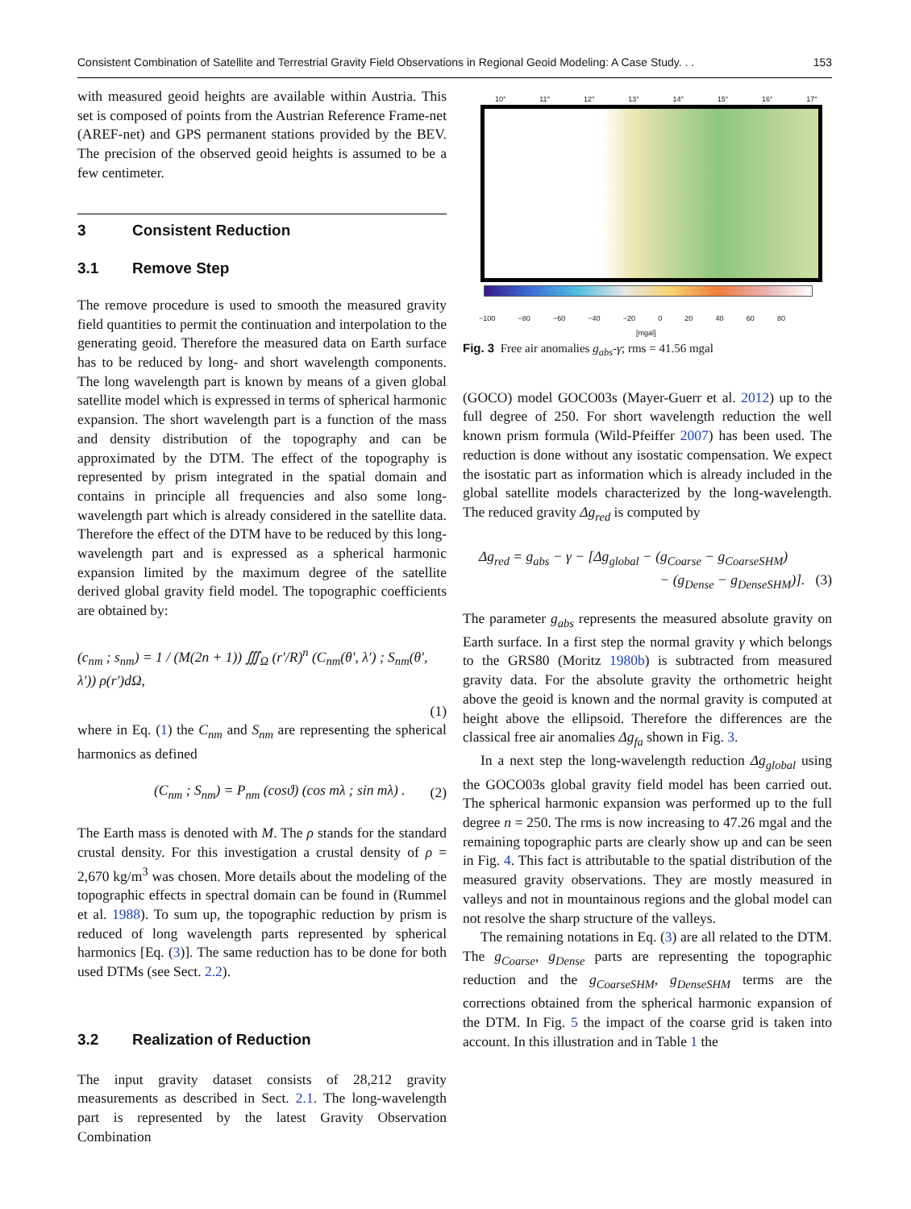Consistent Combination of Satellite and Terrestrial Gravity Field Observations in Regional Geoid Modeling: A Case Study. . . 153
with measured geoid heights are available within Austria. This set is composed of points from the Austrian Reference Frame-net (AREF-net) and GPS permanent stations provided by the BEV. The precision of the observed geoid heights is assumed to be a few centimeter.
3 Consistent Reduction
3.1 Remove Step
The remove procedure is used to smooth the measured gravity field quantities to permit the continuation and interpolation to the generating geoid. Therefore the measured data on Earth surface has to be reduced by long- and short wavelength components. The long wavelength part is known by means of a given global satellite model which is expressed in terms of spherical harmonic expansion. The short wavelength part is a function of the mass and density distribution of the topography and can be approximated by the DTM. The effect of the topography is represented by prism integrated in the spatial domain and contains in principle all frequencies and also some long-wavelength part which is already considered in the satellite data. Therefore the effect of the DTM have to be reduced by this long-wavelength part and is expressed as a spherical harmonic expansion limited by the maximum degree of the satellite derived global gravity field model. The topographic coefficients are obtained by:
(c<sub>nm</sub> ; s<sub>nm</sub>) = 1 / (M(2n + 1)) ∭<sub>Ω</sub> (r′/R)<sup>n</sup> (C<sub>nm</sub>(θ′, λ′) ; S<sub>nm</sub>(θ′, λ′)) ρ(r′)dΩ,
(1)
where in Eq. (1) the C<sub>nm</sub> and S<sub>nm</sub> are representing the spherical harmonics as defined
(C<sub>nm</sub> ; S<sub>nm</sub>) = P<sub>nm</sub> (cosϑ) (cos mλ ; sin mλ) . (2)
The Earth mass is denoted with M. The ρ stands for the standard crustal density. For this investigation a crustal density of ρ = 2,670 kg/m<sup>3</sup> was chosen. More details about the modeling of the topographic effects in spectral domain can be found in (Rummel et al. 1988). To sum up, the topographic reduction by prism is reduced of long wavelength parts represented by spherical harmonics [Eq. (3)]. The same reduction has to be done for both used DTMs (see Sect. 2.2).
3.2 Realization of Reduction
The input gravity dataset consists of 28,212 gravity measurements as described in Sect. 2.1. The long-wavelength part is represented by the latest Gravity Observation Combination
10° 11° 12° 13° 14° 15° 16° 17°
−100 −80 −60 −40 −20 0 20 40 60 80
[mgal]
Fig. 3 Free air anomalies g<sub>abs</sub>-γ; rms = 41.56 mgal
(GOCO) model GOCO03s (Mayer-Guerr et al. 2012) up to the full degree of 250. For short wavelength reduction the well known prism formula (Wild-Pfeiffer 2007) has been used. The reduction is done without any isostatic compensation. We expect the isostatic part as information which is already included in the global satellite models characterized by the long-wavelength. The reduced gravity Δg<sub>red</sub> is computed by
Δg<sub>red</sub> = g<sub>abs</sub> − γ − [Δg<sub>global</sub> − (g<sub>Coarse</sub> − g<sub>CoarseSHM</sub>)
− (g<sub>Dense</sub> − g<sub>DenseSHM</sub>)]. (3)
The parameter g<sub>abs</sub> represents the measured absolute gravity on Earth surface. In a first step the normal gravity γ which belongs to the GRS80 (Moritz 1980b) is subtracted from measured gravity data. For the absolute gravity the orthometric height above the geoid is known and the normal gravity is computed at height above the ellipsoid. Therefore the differences are the classical free air anomalies Δg<sub>fa</sub> shown in Fig. 3.
In a next step the long-wavelength reduction Δg<sub>global</sub> using the GOCO03s global gravity field model has been carried out. The spherical harmonic expansion was performed up to the full degree n = 250. The rms is now increasing to 47.26 mgal and the remaining topographic parts are clearly show up and can be seen in Fig. 4. This fact is attributable to the spatial distribution of the measured gravity observations. They are mostly measured in valleys and not in mountainous regions and the global model can not resolve the sharp structure of the valleys.
The remaining notations in Eq. (3) are all related to the DTM. The g<sub>Coarse</sub>, g<sub>Dense</sub> parts are representing the topographic reduction and the g<sub>CoarseSHM</sub>, g<sub>DenseSHM</sub> terms are the corrections obtained from the spherical harmonic expansion of the DTM. In Fig. 5 the impact of the coarse grid is taken into account. In this illustration and in Table 1 the